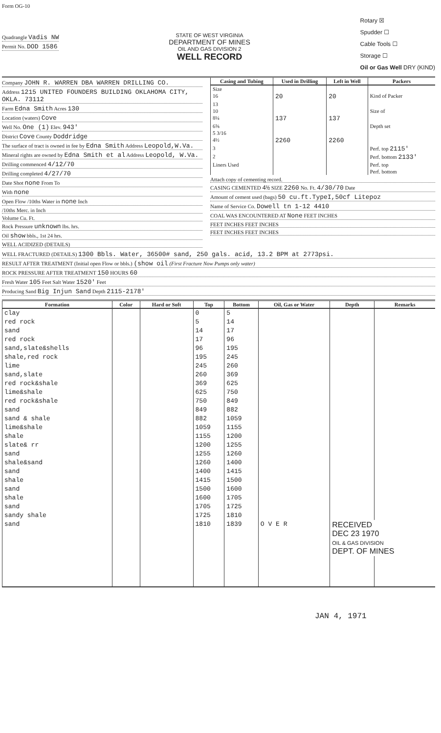Form OG-10
Quadrangle Vadis NW
Permit No. DOD 1586
STATE OF WEST VIRGINIA
DEPARTMENT OF MINES
OIL AND GAS DIVISION 2
WELL RECORD
Rotary ☒
Spudder ☐
Cable Tools ☐
Storage ☐
Oil or Gas Well DRY (KIND)
Company JOHN R. WARREN DBA WARREN DRILLING CO.
Address 1215 UNITED FOUNDERS BUILDING OKLAHOMA CITY, OKLA. 73112
Farm Edna Smith Acres 130
Location (waters) Cove
Well No. One (1) Elev. 943'
District Cove County Doddridge
The surface of tract is owned in fee by Edna Smith Address Leopold,W.Va.
Mineral rights are owned by Edna Smith et al Address Leopold, W.Va.
Drilling commenced 4/12/70
Drilling completed 4/27/70
Date Shot none From To
With none
Open Flow /10ths Water in none Inch
/10ths Merc. in Inch
Volume Cu. Ft.
Rock Pressure unknown lbs. hrs.
Oil show bbls., 1st 24 hrs.
WELL ACIDIZED (DETAILS)
| Casing and Tubing | Used in Drilling | Left in Well | Packers |
| --- | --- | --- | --- |
| Size | | | |
| 16 | 20 | 20 | Kind of Packer |
| 13 | | | |
| 10 | | | Size of |
| 8¼ | 137 | 137 | |
| 6⅝ | | | Depth set |
| 5 3/16 | | | |
| 4½ | 2260 | 2260 | |
| 3 | | | Perf. top 2115' |
| 2 | | | Perf. bottom 2133' |
| Liners Used | | | Perf. top |
| | | | Perf. bottom |
Attach copy of cementing record.
CASING CEMENTED 4½ SIZE 2260 No. Ft. 4/30/70 Date
Amount of cement used (bags) 50 cu.ft.TypeI,50cf Litepoz
Name of Service Co. Dowell tn 1-12 4410
COAL WAS ENCOUNTERED AT None FEET INCHES
FEET INCHES FEET INCHES
FEET INCHES FEET INCHES
WELL FRACTURED (DETAILS) 1300 Bbls. Water, 36500# sand, 250 gals. acid, 13.2 BPM at 2773psi.
RESULT AFTER TREATMENT (Initial open Flow or bbls.) (show oil (First Fracture Now Pumps only water)
ROCK PRESSURE AFTER TREATMENT 150 HOURS 60
Fresh Water 105 Feet Salt Water 1520' Feet
Producing Sand Big Injun Sand Depth 2115-2178'
| Formation | Color | Hard or Soft | Top | Bottom | Oil, Gas or Water | Depth | Remarks |
| --- | --- | --- | --- | --- | --- | --- | --- |
| clay | | | 0 | 5 | | | |
| red rock | | | 5 | 14 | | | |
| sand | | | 14 | 17 | | | |
| red rock | | | 17 | 96 | | | |
| sand,slate&shells | | | 96 | 195 | | | |
| shale,red rock | | | 195 | 245 | | | |
| lime | | | 245 | 260 | | | |
| sand,slate | | | 260 | 369 | | | |
| red rock&shale | | | 369 | 625 | | | |
| lime&shale | | | 625 | 750 | | | |
| red rock&shale | | | 750 | 849 | | | |
| sand | | | 849 | 882 | | | |
| sand & shale | | | 882 | 1059 | | | |
| lime&shale | | | 1059 | 1155 | | | |
| shale | | | 1155 | 1200 | | | |
| slate& rr | | | 1200 | 1255 | | | |
| sand | | | 1255 | 1260 | | | |
| shale&sand | | | 1260 | 1400 | | | |
| sand | | | 1400 | 1415 | | | |
| shale | | | 1415 | 1500 | | | |
| sand | | | 1500 | 1600 | | | |
| shale | | | 1600 | 1705 | | | |
| sand | | | 1705 | 1725 | | | |
| sandy shale | | | 1725 | 1810 | | | |
| sand | | | 1810 | 1839 | O V E R | RECEIVED DEC 23 1970 OIL & GAS DIVISION DEPT. OF MINES | |
JAN 4, 1971